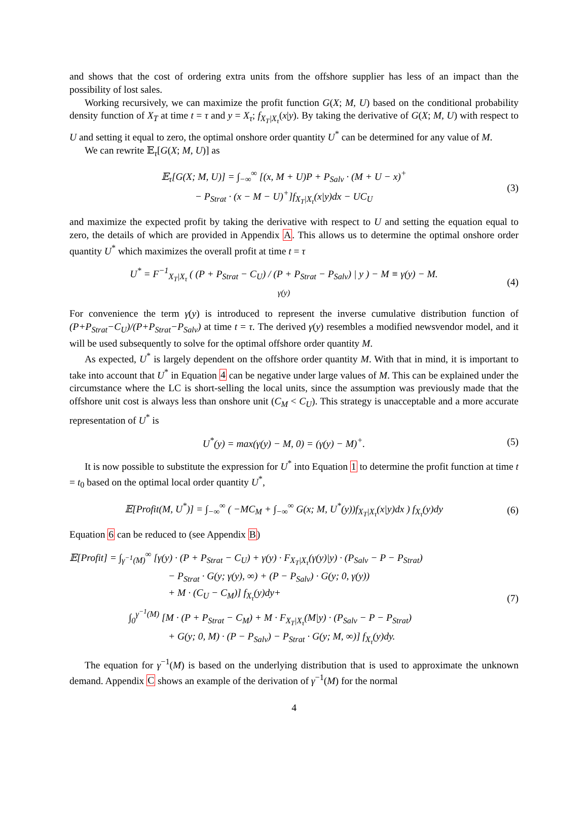and shows that the cost of ordering extra units from the offshore supplier has less of an impact than the possibility of lost sales.
Working recursively, we can maximize the profit function G(X; M, U) based on the conditional probability density function of X<sub>T</sub> at time t = τ and y = X<sub>τ</sub>; f<sub>X<sub>T</sub>|X<sub>τ</sub></sub>(x|y). By taking the derivative of G(X; M, U) with respect to U and setting it equal to zero, the optimal onshore order quantity U<sup>*</sup> can be determined for any value of M.
We can rewrite 𝔼<sub>τ</sub>[G(X; M, U)] as
𝔼<sub>τ</sub>[G(X; M, U)] = ∫<sub>−∞</sub><sup>∞</sup> [(x, M + U)P + P<sub>Salv</sub> · (M + U − x)<sup>+</sup>
− P<sub>Strat</sub> · (x − M − U)<sup>+</sup>]f<sub>X<sub>T</sub>|X<sub>τ</sub></sub>(x|y)dx − UC<sub>U</sub>
(3)
and maximize the expected profit by taking the derivative with respect to U and setting the equation equal to zero, the details of which are provided in Appendix A. This allows us to determine the optimal onshore order quantity U<sup>*</sup> which maximizes the overall profit at time t = τ
U<sup>*</sup> = F<sup>−1</sup><sub>X<sub>T</sub>|X<sub>τ</sub></sub> ( (P + P<sub>Strat</sub> − C<sub>U</sub>) / (P + P<sub>Strat</sub> − P<sub>Salv</sub>) | y ) − M ≡ γ(y) − M.
γ(y)
(4)
For convenience the term γ(y) is introduced to represent the inverse cumulative distribution function of (P+P<sub>Strat</sub>−C<sub>U</sub>)/(P+P<sub>Strat</sub>−P<sub>Salv</sub>) at time t = τ. The derived γ(y) resembles a modified newsvendor model, and it will be used subsequently to solve for the optimal offshore order quantity M.
As expected, U<sup>*</sup> is largely dependent on the offshore order quantity M. With that in mind, it is important to take into account that U<sup>*</sup> in Equation 4 can be negative under large values of M. This can be explained under the circumstance where the LC is short-selling the local units, since the assumption was previously made that the offshore unit cost is always less than onshore unit (C<sub>M</sub> < C<sub>U</sub>). This strategy is unacceptable and a more accurate representation of U<sup>*</sup> is
U<sup>*</sup>(y) = max(γ(y) − M, 0) = (γ(y) − M)<sup>+</sup>.
(5)
It is now possible to substitute the expression for U<sup>*</sup> into Equation 1 to determine the profit function at time t = t<sub>0</sub> based on the optimal local order quantity U<sup>*</sup>,
𝔼[Profit(M, U<sup>*</sup>)] = ∫<sub>−∞</sub><sup>∞</sup> ( −MC<sub>M</sub> + ∫<sub>−∞</sub><sup>∞</sup> G(x; M, U<sup>*</sup>(y))f<sub>X<sub>T</sub>|X<sub>τ</sub></sub>(x|y)dx ) f<sub>X<sub>τ</sub></sub>(y)dy
(6)
Equation 6 can be reduced to (see Appendix B)
𝔼[Profit] = ∫<sub>γ<sup>−1</sup>(M)</sub><sup>∞</sup> [γ(y) · (P + P<sub>Strat</sub> − C<sub>U</sub>) + γ(y) · F<sub>X<sub>T</sub>|X<sub>τ</sub></sub>(γ(y)|y) · (P<sub>Salv</sub> − P − P<sub>Strat</sub>)
− P<sub>Strat</sub> · G(y; γ(y), ∞) + (P − P<sub>Salv</sub>) · G(y; 0, γ(y))
+ M · (C<sub>U</sub> − C<sub>M</sub>)] f<sub>X<sub>τ</sub></sub>(y)dy+
∫<sub>0</sub><sup>γ<sup>−1</sup>(M)</sup> [M · (P + P<sub>Strat</sub> − C<sub>M</sub>) + M · F<sub>X<sub>T</sub>|X<sub>τ</sub></sub>(M|y) · (P<sub>Salv</sub> − P − P<sub>Strat</sub>)
+ G(y; 0, M) · (P − P<sub>Salv</sub>) − P<sub>Strat</sub> · G(y; M, ∞)] f<sub>X<sub>τ</sub></sub>(y)dy.
(7)
The equation for γ<sup>−1</sup>(M) is based on the underlying distribution that is used to approximate the unknown demand. Appendix C shows an example of the derivation of γ<sup>−1</sup>(M) for the normal
4